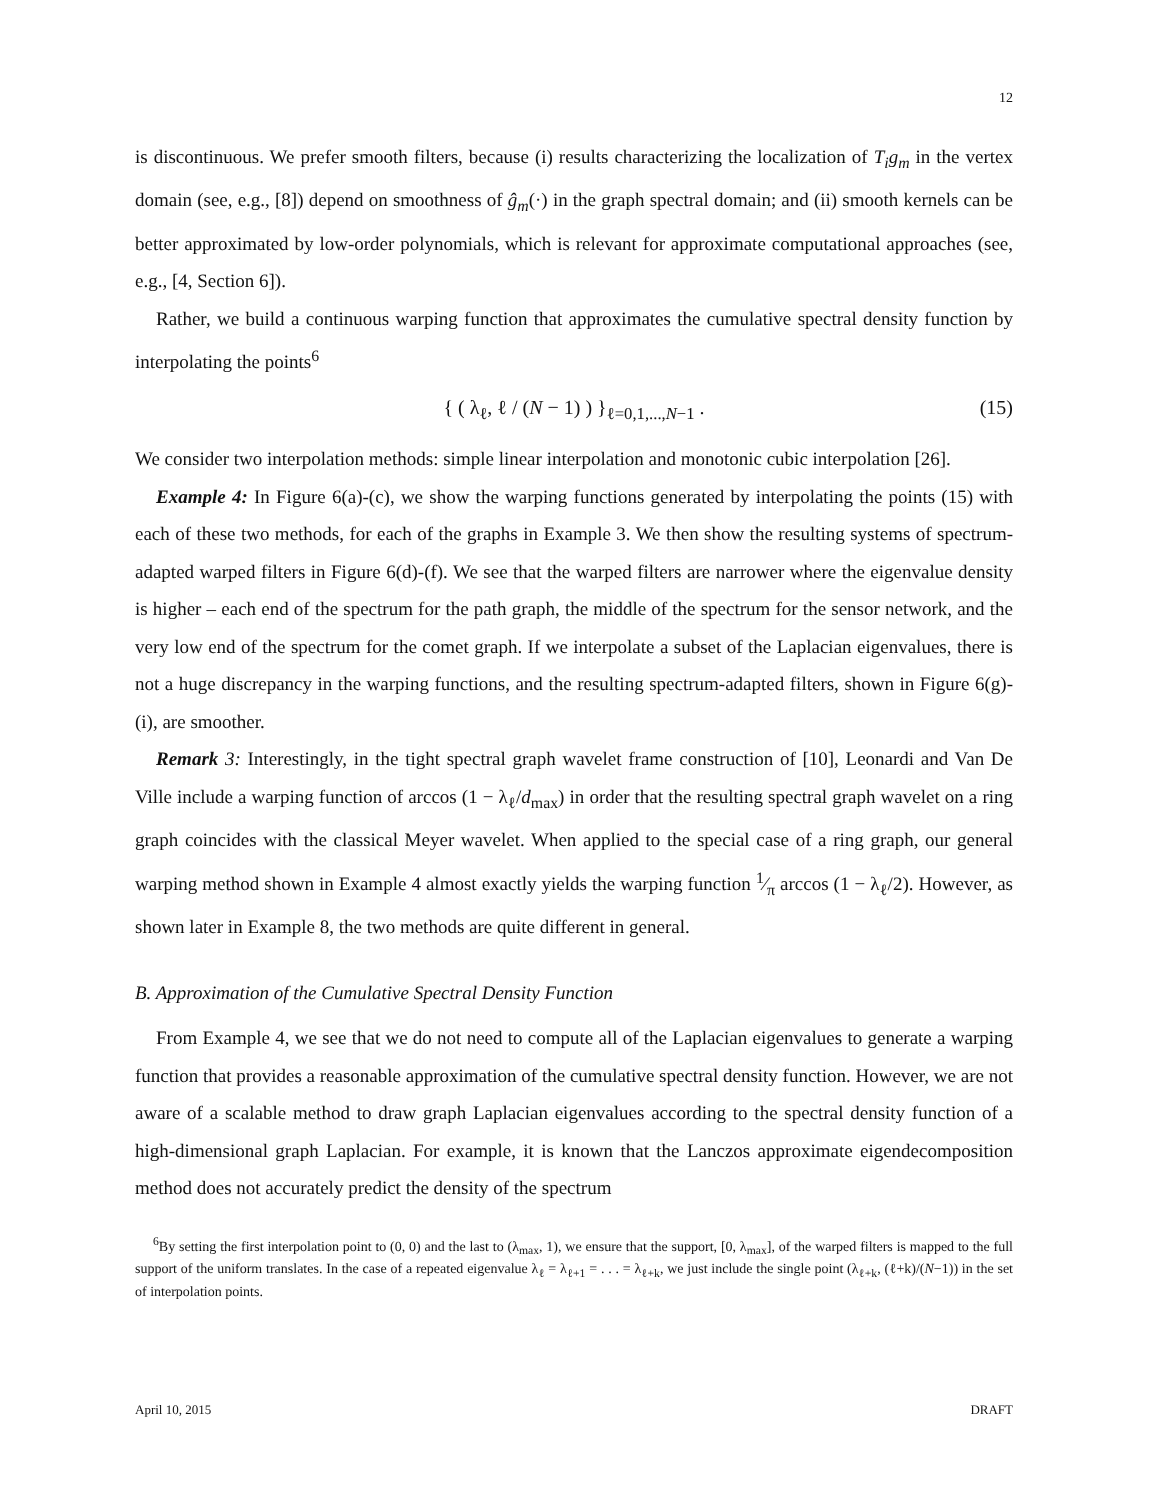12
is discontinuous. We prefer smooth filters, because (i) results characterizing the localization of T<sub>i</sub>g<sub>m</sub> in the vertex domain (see, e.g., [8]) depend on smoothness of ĝ<sub>m</sub>(·) in the graph spectral domain; and (ii) smooth kernels can be better approximated by low-order polynomials, which is relevant for approximate computational approaches (see, e.g., [4, Section 6]).
Rather, we build a continuous warping function that approximates the cumulative spectral density function by interpolating the points<sup>6</sup>
{ ( λ<sub>ℓ</sub>, ℓ / (N − 1) ) }<sub>ℓ=0,1,...,N−1</sub> . (15)
We consider two interpolation methods: simple linear interpolation and monotonic cubic interpolation [26].
Example 4: In Figure 6(a)-(c), we show the warping functions generated by interpolating the points (15) with each of these two methods, for each of the graphs in Example 3. We then show the resulting systems of spectrum-adapted warped filters in Figure 6(d)-(f). We see that the warped filters are narrower where the eigenvalue density is higher – each end of the spectrum for the path graph, the middle of the spectrum for the sensor network, and the very low end of the spectrum for the comet graph. If we interpolate a subset of the Laplacian eigenvalues, there is not a huge discrepancy in the warping functions, and the resulting spectrum-adapted filters, shown in Figure 6(g)-(i), are smoother.
Remark 3: Interestingly, in the tight spectral graph wavelet frame construction of [10], Leonardi and Van De Ville include a warping function of arccos (1 − λ<sub>ℓ</sub>/d<sub>max</sub>) in order that the resulting spectral graph wavelet on a ring graph coincides with the classical Meyer wavelet. When applied to the special case of a ring graph, our general warping method shown in Example 4 almost exactly yields the warping function 1⁄π arccos (1 − λ<sub>ℓ</sub>/2). However, as shown later in Example 8, the two methods are quite different in general.
B. Approximation of the Cumulative Spectral Density Function
From Example 4, we see that we do not need to compute all of the Laplacian eigenvalues to generate a warping function that provides a reasonable approximation of the cumulative spectral density function. However, we are not aware of a scalable method to draw graph Laplacian eigenvalues according to the spectral density function of a high-dimensional graph Laplacian. For example, it is known that the Lanczos approximate eigendecomposition method does not accurately predict the density of the spectrum
<sup>6</sup> By setting the first interpolation point to (0, 0) and the last to (λ<sub>max</sub>, 1), we ensure that the support, [0, λ<sub>max</sub>], of the warped filters is mapped to the full support of the uniform translates. In the case of a repeated eigenvalue λ<sub>ℓ</sub> = λ<sub>ℓ+1</sub> = . . . = λ<sub>ℓ+k</sub>, we just include the single point (λ<sub>ℓ+k</sub>, (ℓ+k)/(N−1)) in the set of interpolation points.
April 10, 2015 DRAFT